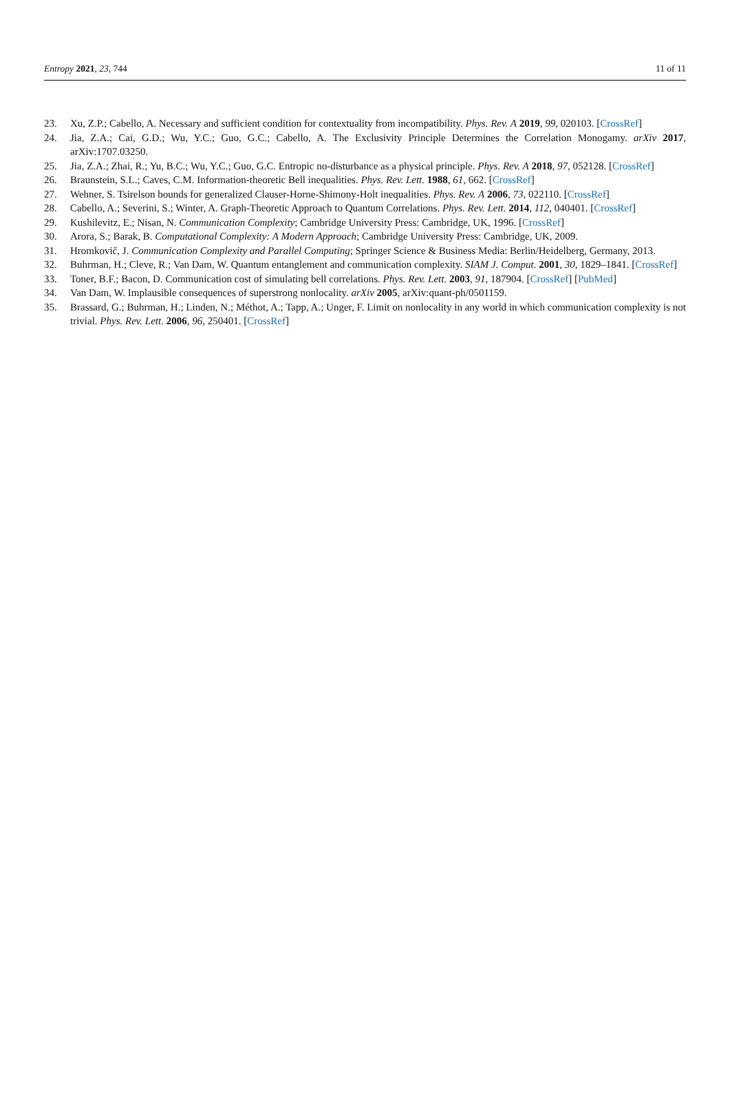Entropy 2021, 23, 744 11 of 11
23. Xu, Z.P.; Cabello, A. Necessary and sufficient condition for contextuality from incompatibility. Phys. Rev. A 2019, 99, 020103. [CrossRef]
24. Jia, Z.A.; Cai, G.D.; Wu, Y.C.; Guo, G.C.; Cabello, A. The Exclusivity Principle Determines the Correlation Monogamy. arXiv 2017, arXiv:1707.03250.
25. Jia, Z.A.; Zhai, R.; Yu, B.C.; Wu, Y.C.; Guo, G.C. Entropic no-disturbance as a physical principle. Phys. Rev. A 2018, 97, 052128. [CrossRef]
26. Braunstein, S.L.; Caves, C.M. Information-theoretic Bell inequalities. Phys. Rev. Lett. 1988, 61, 662. [CrossRef]
27. Wehner, S. Tsirelson bounds for generalized Clauser-Horne-Shimony-Holt inequalities. Phys. Rev. A 2006, 73, 022110. [CrossRef]
28. Cabello, A.; Severini, S.; Winter, A. Graph-Theoretic Approach to Quantum Correlations. Phys. Rev. Lett. 2014, 112, 040401. [CrossRef]
29. Kushilevitz, E.; Nisan, N. Communication Complexity; Cambridge University Press: Cambridge, UK, 1996. [CrossRef]
30. Arora, S.; Barak, B. Computational Complexity: A Modern Approach; Cambridge University Press: Cambridge, UK, 2009.
31. Hromkovič, J. Communication Complexity and Parallel Computing; Springer Science & Business Media: Berlin/Heidelberg, Germany, 2013.
32. Buhrman, H.; Cleve, R.; Van Dam, W. Quantum entanglement and communication complexity. SIAM J. Comput. 2001, 30, 1829–1841. [CrossRef]
33. Toner, B.F.; Bacon, D. Communication cost of simulating bell correlations. Phys. Rev. Lett. 2003, 91, 187904. [CrossRef] [PubMed]
34. Van Dam, W. Implausible consequences of superstrong nonlocality. arXiv 2005, arXiv:quant-ph/0501159.
35. Brassard, G.; Buhrman, H.; Linden, N.; Méthot, A.; Tapp, A.; Unger, F. Limit on nonlocality in any world in which communication complexity is not trivial. Phys. Rev. Lett. 2006, 96, 250401. [CrossRef]